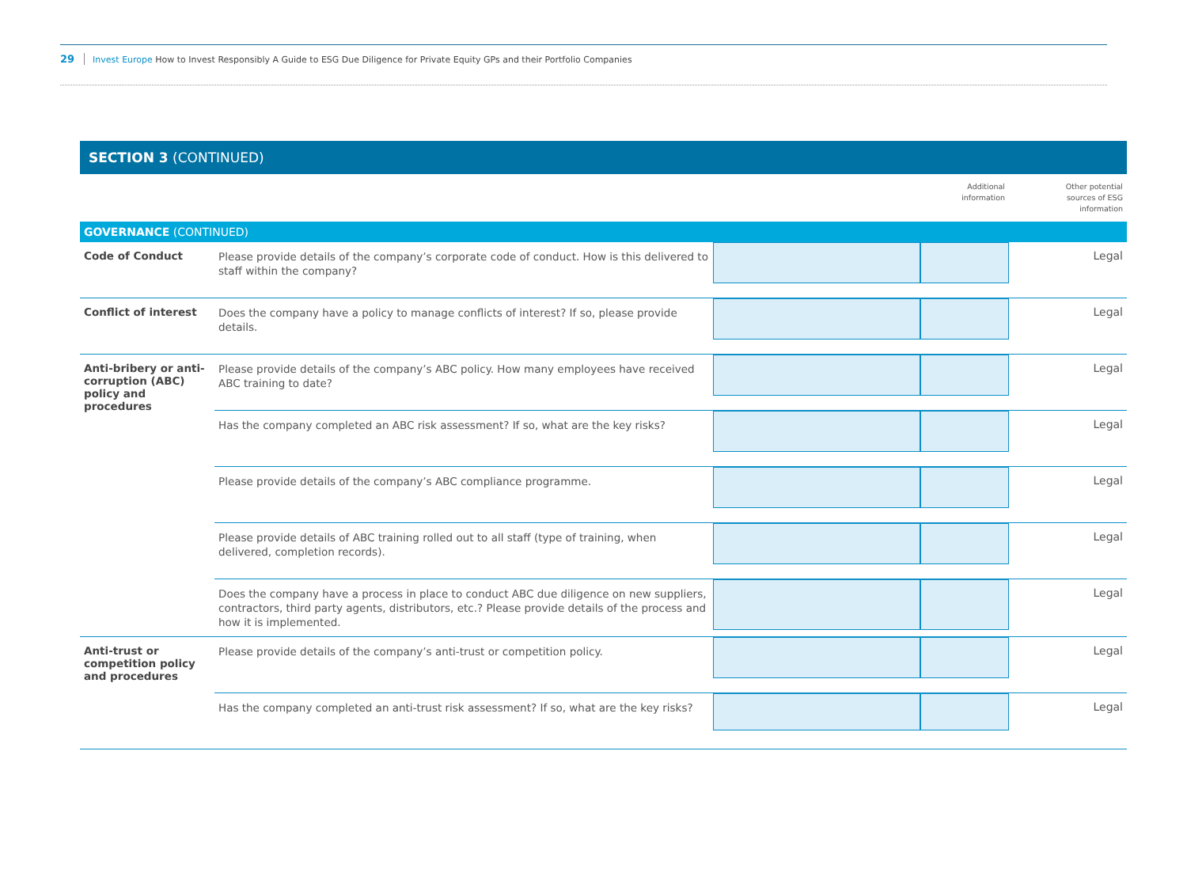29 Invest Europe How to Invest Responsibly A Guide to ESG Due Diligence for Private Equity GPs and their Portfolio Companies
SECTION 3 (CONTINUED)
| | | | Additional information | Other potential sources of ESG information |
| GOVERNANCE (CONTINUED) | | | | |
| Code of Conduct | Please provide details of the company’s corporate code of conduct. How is this delivered to staff within the company? | | | Legal |
| Conflict of interest | Does the company have a policy to manage conflicts of interest? If so, please provide details. | | | Legal |
| Anti-bribery or anti-corruption (ABC) policy and procedures | Please provide details of the company’s ABC policy. How many employees have received ABC training to date? | | | Legal |
| | Has the company completed an ABC risk assessment? If so, what are the key risks? | | | Legal |
| | Please provide details of the company’s ABC compliance programme. | | | Legal |
| | Please provide details of ABC training rolled out to all staff (type of training, when delivered, completion records). | | | Legal |
| | Does the company have a process in place to conduct ABC due diligence on new suppliers, contractors, third party agents, distributors, etc.? Please provide details of the process and how it is implemented. | | | Legal |
| Anti-trust or competition policy and procedures | Please provide details of the company’s anti-trust or competition policy. | | | Legal |
| | Has the company completed an anti-trust risk assessment? If so, what are the key risks? | | | Legal |